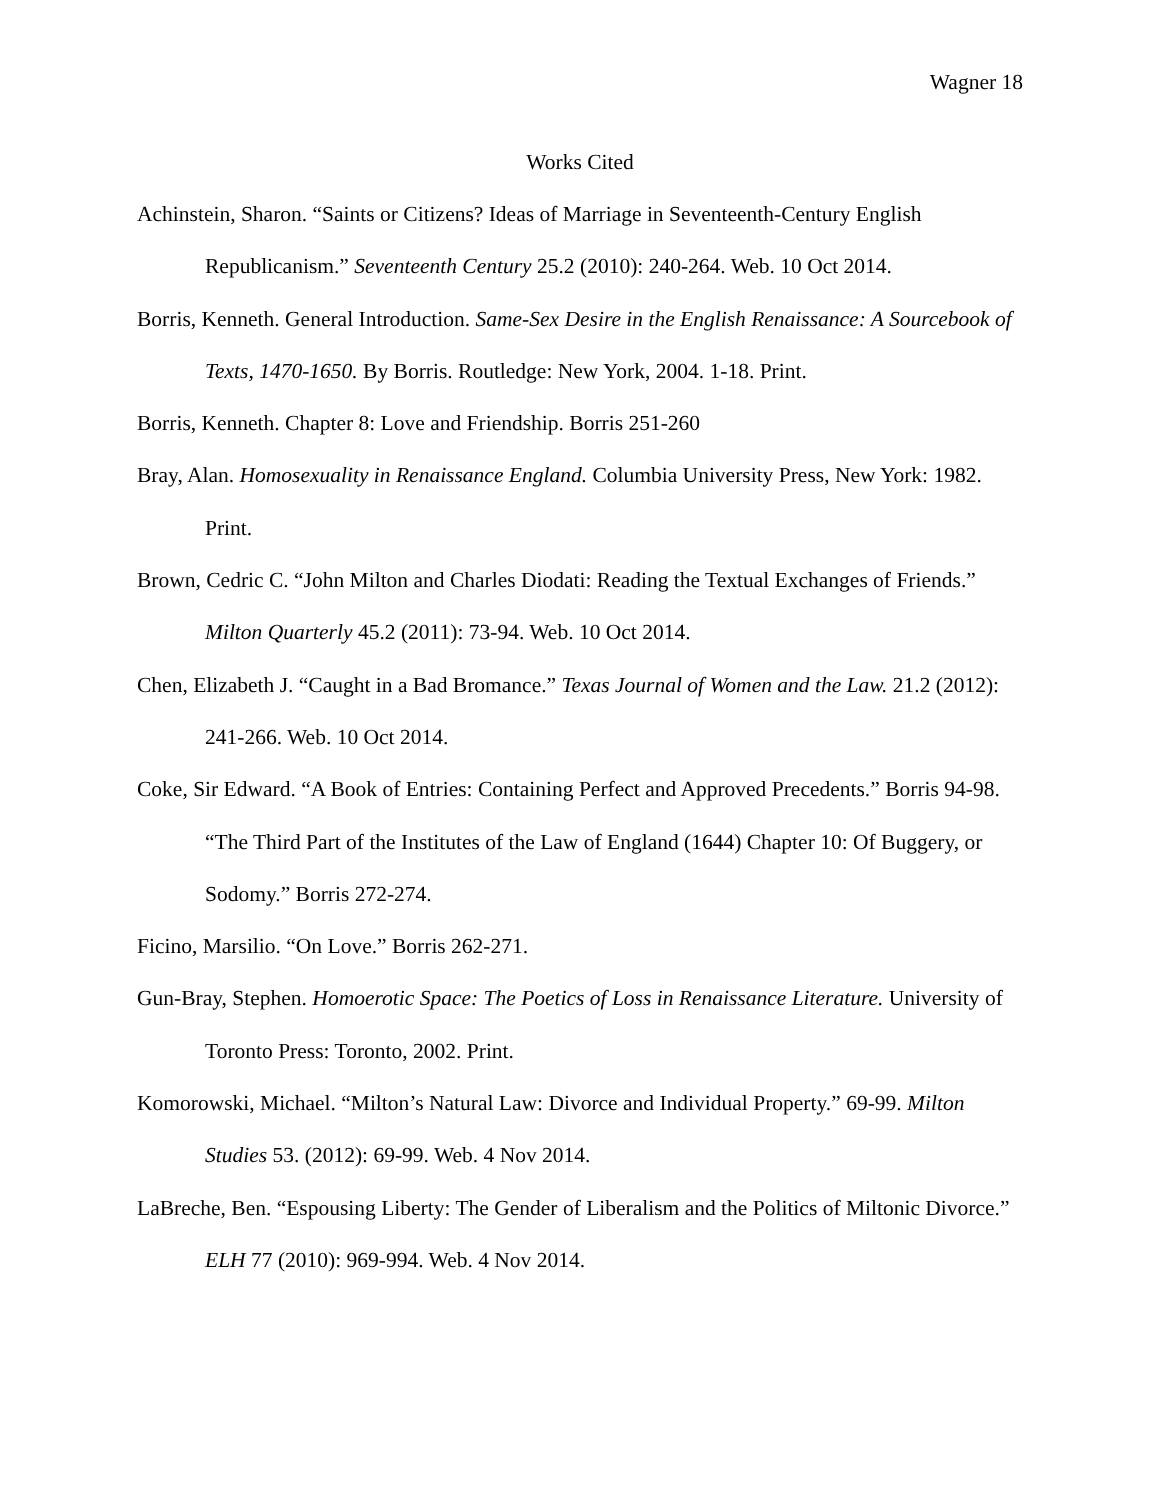Wagner 18
Works Cited
Achinstein, Sharon. “Saints or Citizens? Ideas of Marriage in Seventeenth-Century English Republicanism.” Seventeenth Century 25.2 (2010): 240-264. Web. 10 Oct 2014.
Borris, Kenneth. General Introduction. Same-Sex Desire in the English Renaissance: A Sourcebook of Texts, 1470-1650. By Borris. Routledge: New York, 2004. 1-18. Print.
Borris, Kenneth. Chapter 8: Love and Friendship. Borris 251-260
Bray, Alan. Homosexuality in Renaissance England. Columbia University Press, New York: 1982. Print.
Brown, Cedric C. “John Milton and Charles Diodati: Reading the Textual Exchanges of Friends.” Milton Quarterly 45.2 (2011): 73-94. Web. 10 Oct 2014.
Chen, Elizabeth J. “Caught in a Bad Bromance.” Texas Journal of Women and the Law. 21.2 (2012): 241-266. Web. 10 Oct 2014.
Coke, Sir Edward. “A Book of Entries: Containing Perfect and Approved Precedents.” Borris 94-98.
“The Third Part of the Institutes of the Law of England (1644) Chapter 10: Of Buggery, or Sodomy.” Borris 272-274.
Ficino, Marsilio. “On Love.” Borris 262-271.
Gun-Bray, Stephen. Homoerotic Space: The Poetics of Loss in Renaissance Literature. University of Toronto Press: Toronto, 2002. Print.
Komorowski, Michael. “Milton’s Natural Law: Divorce and Individual Property.” 69-99. Milton Studies 53. (2012): 69-99. Web. 4 Nov 2014.
LaBreche, Ben. “Espousing Liberty: The Gender of Liberalism and the Politics of Miltonic Divorce.” ELH 77 (2010): 969-994. Web. 4 Nov 2014.